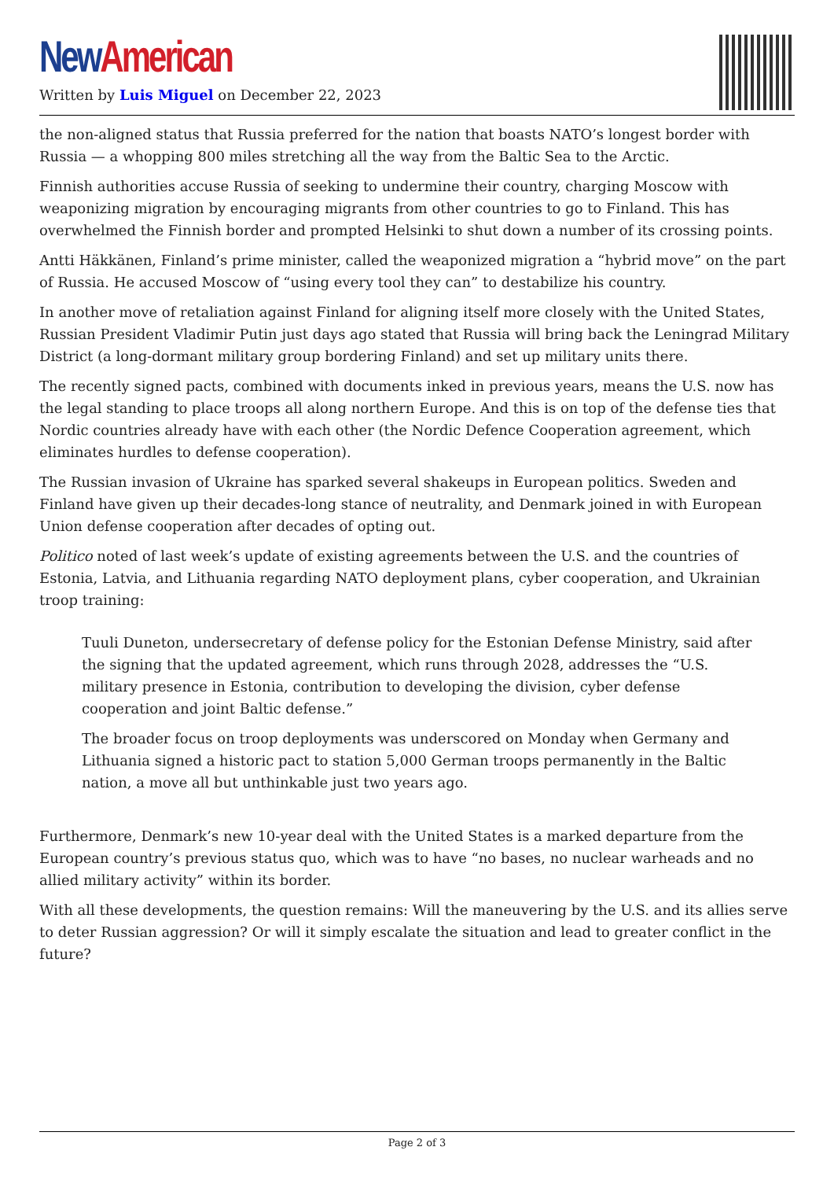New American
Written by Luis Miguel on December 22, 2023
the non-aligned status that Russia preferred for the nation that boasts NATO’s longest border with Russia — a whopping 800 miles stretching all the way from the Baltic Sea to the Arctic.
Finnish authorities accuse Russia of seeking to undermine their country, charging Moscow with weaponizing migration by encouraging migrants from other countries to go to Finland. This has overwhelmed the Finnish border and prompted Helsinki to shut down a number of its crossing points.
Antti Häkkänen, Finland’s prime minister, called the weaponized migration a “hybrid move” on the part of Russia. He accused Moscow of “using every tool they can” to destabilize his country.
In another move of retaliation against Finland for aligning itself more closely with the United States, Russian President Vladimir Putin just days ago stated that Russia will bring back the Leningrad Military District (a long-dormant military group bordering Finland) and set up military units there.
The recently signed pacts, combined with documents inked in previous years, means the U.S. now has the legal standing to place troops all along northern Europe. And this is on top of the defense ties that Nordic countries already have with each other (the Nordic Defence Cooperation agreement, which eliminates hurdles to defense cooperation).
The Russian invasion of Ukraine has sparked several shakeups in European politics. Sweden and Finland have given up their decades-long stance of neutrality, and Denmark joined in with European Union defense cooperation after decades of opting out.
Politico noted of last week’s update of existing agreements between the U.S. and the countries of Estonia, Latvia, and Lithuania regarding NATO deployment plans, cyber cooperation, and Ukrainian troop training:
Tuuli Duneton, undersecretary of defense policy for the Estonian Defense Ministry, said after the signing that the updated agreement, which runs through 2028, addresses the “U.S. military presence in Estonia, contribution to developing the division, cyber defense cooperation and joint Baltic defense.”
The broader focus on troop deployments was underscored on Monday when Germany and Lithuania signed a historic pact to station 5,000 German troops permanently in the Baltic nation, a move all but unthinkable just two years ago.
Furthermore, Denmark’s new 10-year deal with the United States is a marked departure from the European country’s previous status quo, which was to have “no bases, no nuclear warheads and no allied military activity” within its border.
With all these developments, the question remains: Will the maneuvering by the U.S. and its allies serve to deter Russian aggression? Or will it simply escalate the situation and lead to greater conflict in the future?
Page 2 of 3